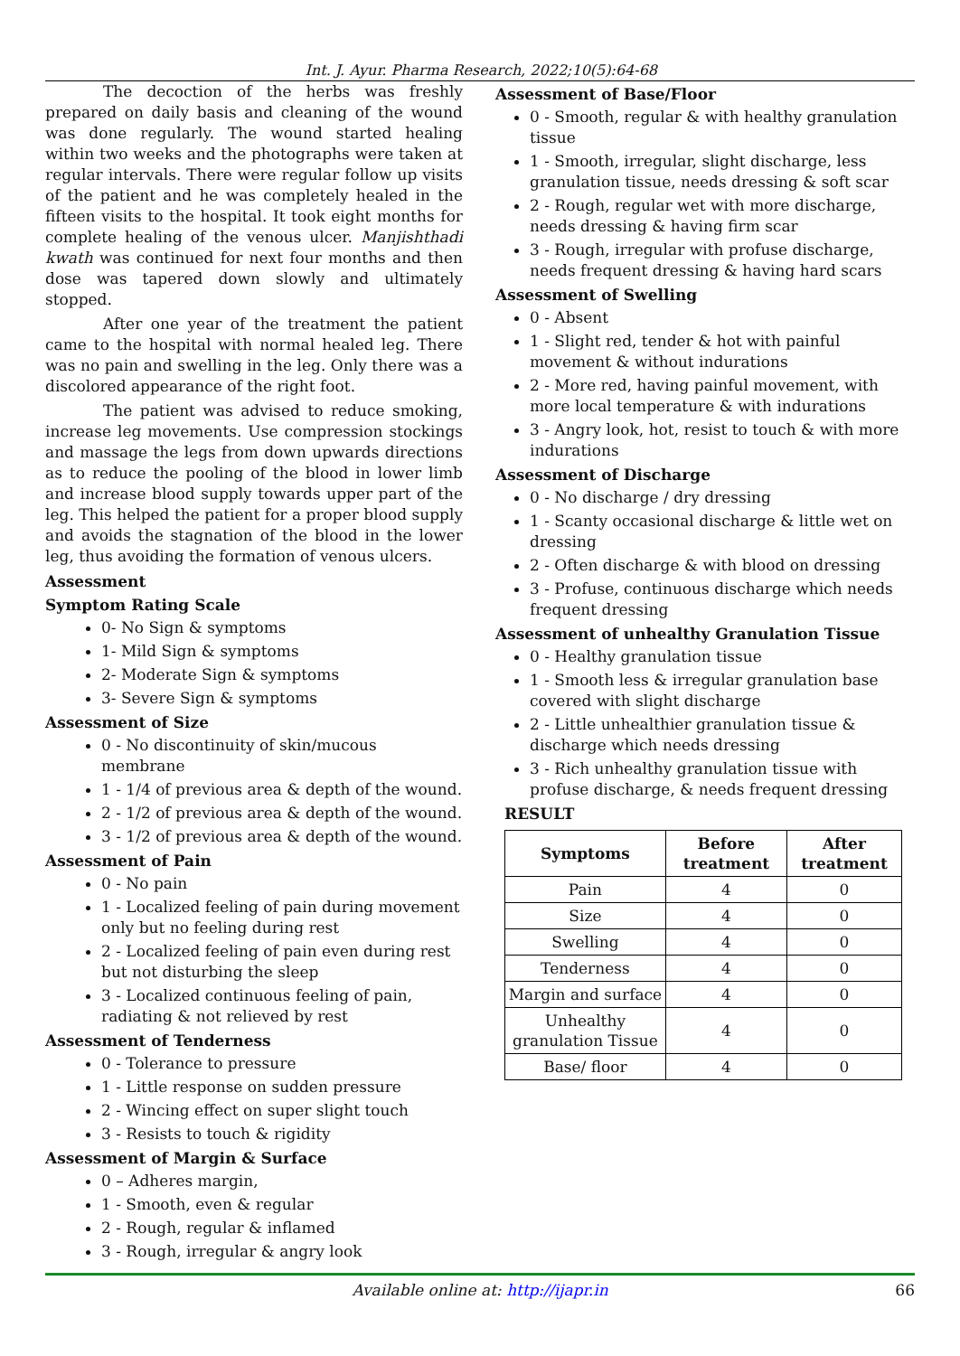Int. J. Ayur. Pharma Research, 2022;10(5):64-68
The decoction of the herbs was freshly prepared on daily basis and cleaning of the wound was done regularly. The wound started healing within two weeks and the photographs were taken at regular intervals. There were regular follow up visits of the patient and he was completely healed in the fifteen visits to the hospital. It took eight months for complete healing of the venous ulcer. Manjishthadi kwath was continued for next four months and then dose was tapered down slowly and ultimately stopped.
After one year of the treatment the patient came to the hospital with normal healed leg. There was no pain and swelling in the leg. Only there was a discolored appearance of the right foot.
The patient was advised to reduce smoking, increase leg movements. Use compression stockings and massage the legs from down upwards directions as to reduce the pooling of the blood in lower limb and increase blood supply towards upper part of the leg. This helped the patient for a proper blood supply and avoids the stagnation of the blood in the lower leg, thus avoiding the formation of venous ulcers.
Assessment
Symptom Rating Scale
0- No Sign & symptoms
1- Mild Sign & symptoms
2- Moderate Sign & symptoms
3- Severe Sign & symptoms
Assessment of Size
0 - No discontinuity of skin/mucous membrane
1 - 1/4 of previous area & depth of the wound.
2 - 1/2 of previous area & depth of the wound.
3 - 1/2 of previous area & depth of the wound.
Assessment of Pain
0 - No pain
1 - Localized feeling of pain during movement only but no feeling during rest
2 - Localized feeling of pain even during rest but not disturbing the sleep
3 - Localized continuous feeling of pain, radiating & not relieved by rest
Assessment of Tenderness
0 - Tolerance to pressure
1 - Little response on sudden pressure
2 - Wincing effect on super slight touch
3 - Resists to touch & rigidity
Assessment of Margin & Surface
0 – Adheres margin,
1 - Smooth, even & regular
2 - Rough, regular & inflamed
3 - Rough, irregular & angry look
Assessment of Base/Floor
0 - Smooth, regular & with healthy granulation tissue
1 - Smooth, irregular, slight discharge, less granulation tissue, needs dressing & soft scar
2 - Rough, regular wet with more discharge, needs dressing & having firm scar
3 - Rough, irregular with profuse discharge, needs frequent dressing & having hard scars
Assessment of Swelling
0 - Absent
1 - Slight red, tender & hot with painful movement & without indurations
2 - More red, having painful movement, with more local temperature & with indurations
3 - Angry look, hot, resist to touch & with more indurations
Assessment of Discharge
0 - No discharge / dry dressing
1 - Scanty occasional discharge & little wet on dressing
2 - Often discharge & with blood on dressing
3 - Profuse, continuous discharge which needs frequent dressing
Assessment of unhealthy Granulation Tissue
0 - Healthy granulation tissue
1 - Smooth less & irregular granulation base covered with slight discharge
2 - Little unhealthier granulation tissue & discharge which needs dressing
3 - Rich unhealthy granulation tissue with profuse discharge, & needs frequent dressing
RESULT
| Symptoms | Before treatment | After treatment |
| --- | --- | --- |
| Pain | 4 | 0 |
| Size | 4 | 0 |
| Swelling | 4 | 0 |
| Tenderness | 4 | 0 |
| Margin and surface | 4 | 0 |
| Unhealthy granulation Tissue | 4 | 0 |
| Base/ floor | 4 | 0 |
Available online at: http://ijapr.in 66